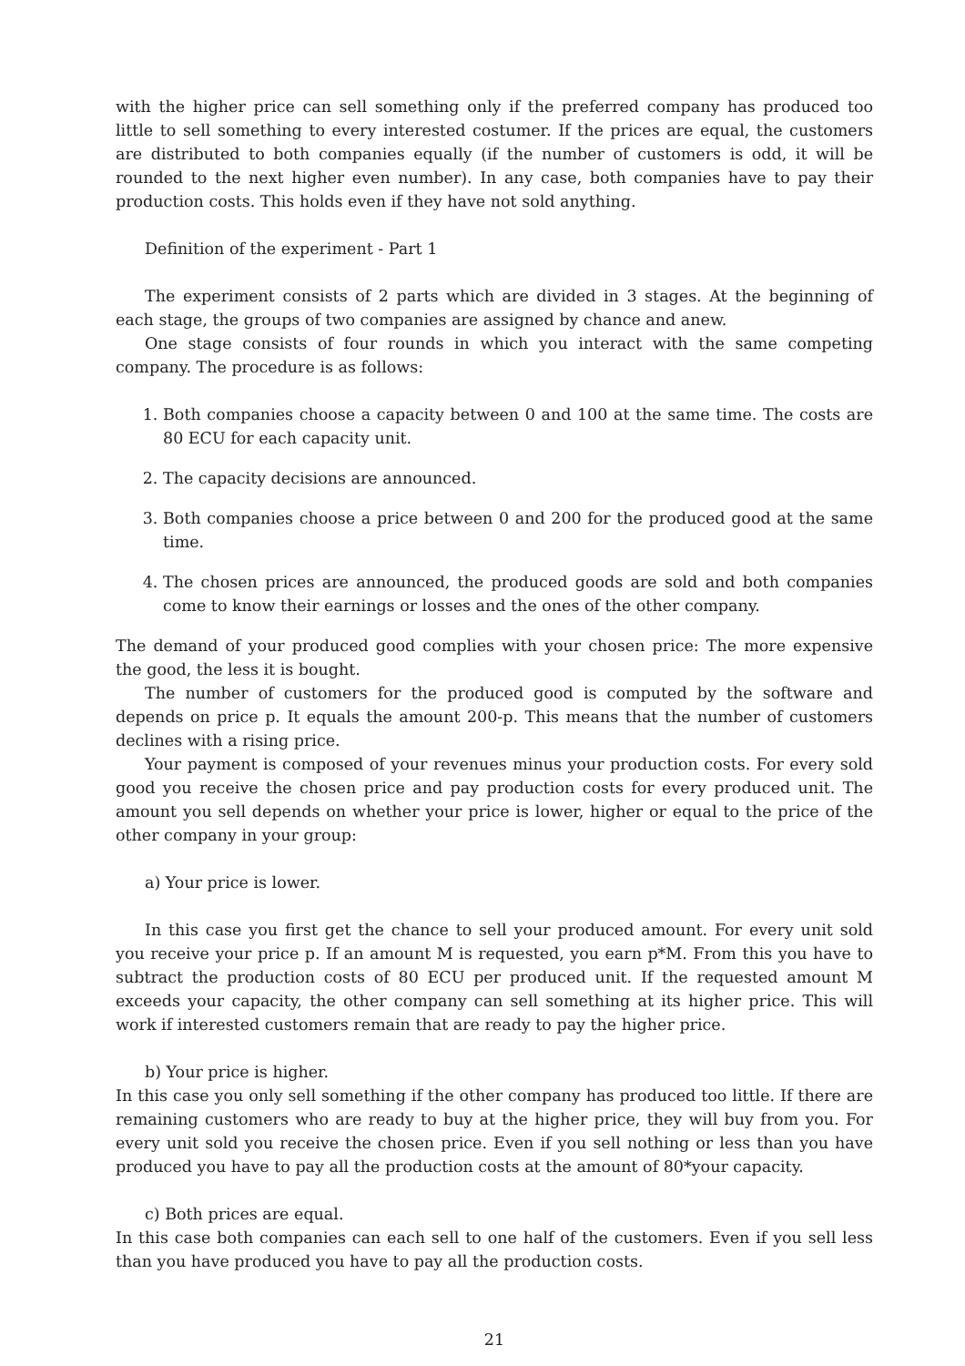with the higher price can sell something only if the preferred company has produced too little to sell something to every interested costumer. If the prices are equal, the customers are distributed to both companies equally (if the number of customers is odd, it will be rounded to the next higher even number). In any case, both companies have to pay their production costs. This holds even if they have not sold anything.
Definition of the experiment - Part 1
The experiment consists of 2 parts which are divided in 3 stages. At the beginning of each stage, the groups of two companies are assigned by chance and anew.
One stage consists of four rounds in which you interact with the same competing company. The procedure is as follows:
1. Both companies choose a capacity between 0 and 100 at the same time. The costs are 80 ECU for each capacity unit.
2. The capacity decisions are announced.
3. Both companies choose a price between 0 and 200 for the produced good at the same time.
4. The chosen prices are announced, the produced goods are sold and both companies come to know their earnings or losses and the ones of the other company.
The demand of your produced good complies with your chosen price: The more expensive the good, the less it is bought.
The number of customers for the produced good is computed by the software and depends on price p. It equals the amount 200-p. This means that the number of customers declines with a rising price.
Your payment is composed of your revenues minus your production costs. For every sold good you receive the chosen price and pay production costs for every produced unit. The amount you sell depends on whether your price is lower, higher or equal to the price of the other company in your group:
a) Your price is lower.
In this case you first get the chance to sell your produced amount. For every unit sold you receive your price p. If an amount M is requested, you earn p*M. From this you have to subtract the production costs of 80 ECU per produced unit. If the requested amount M exceeds your capacity, the other company can sell something at its higher price. This will work if interested customers remain that are ready to pay the higher price.
b) Your price is higher.
In this case you only sell something if the other company has produced too little. If there are remaining customers who are ready to buy at the higher price, they will buy from you. For every unit sold you receive the chosen price. Even if you sell nothing or less than you have produced you have to pay all the production costs at the amount of 80*your capacity.
c) Both prices are equal.
In this case both companies can each sell to one half of the customers. Even if you sell less than you have produced you have to pay all the production costs.
21